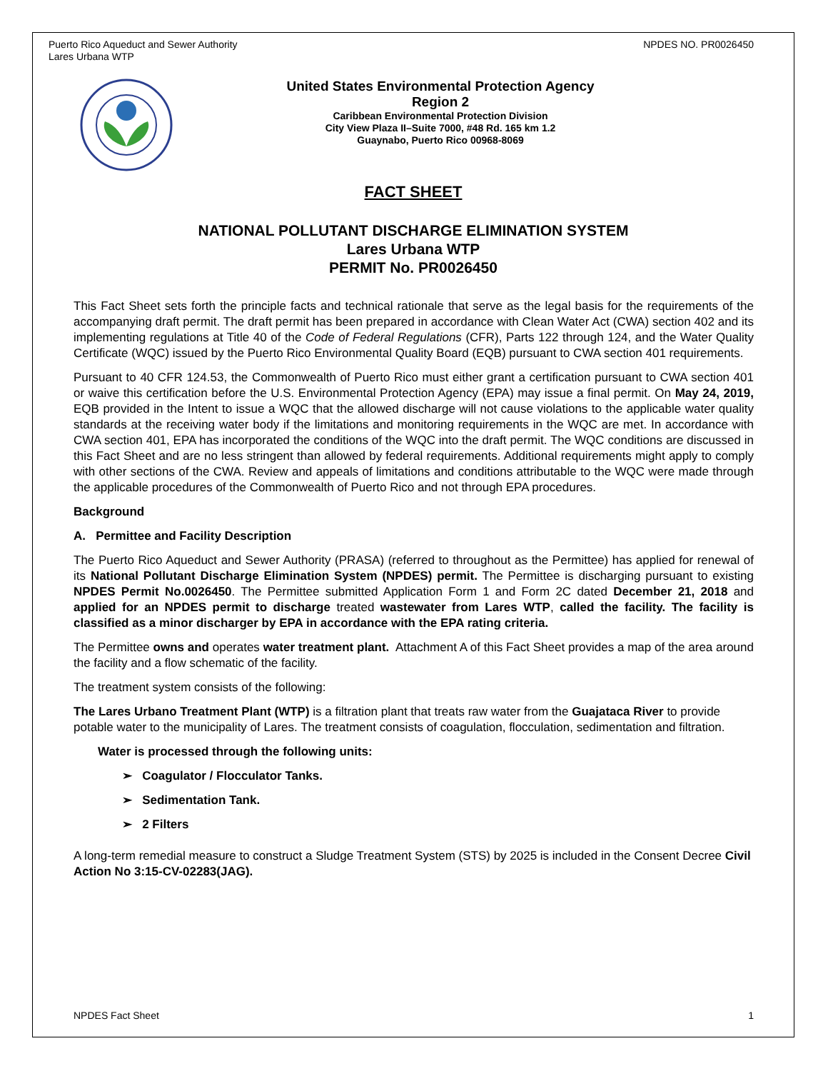Puerto Rico Aqueduct and Sewer Authority
Lares Urbana WTP
NPDES NO. PR0026450
United States Environmental Protection Agency
Region 2
Caribbean Environmental Protection Division
City View Plaza II–Suite 7000, #48 Rd. 165 km 1.2
Guaynabo, Puerto Rico 00968-8069
FACT SHEET
NATIONAL POLLUTANT DISCHARGE ELIMINATION SYSTEM
Lares Urbana WTP
PERMIT No. PR0026450
This Fact Sheet sets forth the principle facts and technical rationale that serve as the legal basis for the requirements of the accompanying draft permit. The draft permit has been prepared in accordance with Clean Water Act (CWA) section 402 and its implementing regulations at Title 40 of the Code of Federal Regulations (CFR), Parts 122 through 124, and the Water Quality Certificate (WQC) issued by the Puerto Rico Environmental Quality Board (EQB) pursuant to CWA section 401 requirements.
Pursuant to 40 CFR 124.53, the Commonwealth of Puerto Rico must either grant a certification pursuant to CWA section 401 or waive this certification before the U.S. Environmental Protection Agency (EPA) may issue a final permit. On May 24, 2019, EQB provided in the Intent to issue a WQC that the allowed discharge will not cause violations to the applicable water quality standards at the receiving water body if the limitations and monitoring requirements in the WQC are met. In accordance with CWA section 401, EPA has incorporated the conditions of the WQC into the draft permit. The WQC conditions are discussed in this Fact Sheet and are no less stringent than allowed by federal requirements. Additional requirements might apply to comply with other sections of the CWA. Review and appeals of limitations and conditions attributable to the WQC were made through the applicable procedures of the Commonwealth of Puerto Rico and not through EPA procedures.
Background
A. Permittee and Facility Description
The Puerto Rico Aqueduct and Sewer Authority (PRASA) (referred to throughout as the Permittee) has applied for renewal of its National Pollutant Discharge Elimination System (NPDES) permit. The Permittee is discharging pursuant to existing NPDES Permit No.0026450. The Permittee submitted Application Form 1 and Form 2C dated December 21, 2018 and applied for an NPDES permit to discharge treated wastewater from Lares WTP, called the facility. The facility is classified as a minor discharger by EPA in accordance with the EPA rating criteria.
The Permittee owns and operates water treatment plant. Attachment A of this Fact Sheet provides a map of the area around the facility and a flow schematic of the facility.
The treatment system consists of the following:
The Lares Urbano Treatment Plant (WTP) is a filtration plant that treats raw water from the Guajataca River to provide potable water to the municipality of Lares. The treatment consists of coagulation, flocculation, sedimentation and filtration.
Water is processed through the following units:
➢ Coagulator / Flocculator Tanks.
➢ Sedimentation Tank.
➢ 2 Filters
A long-term remedial measure to construct a Sludge Treatment System (STS) by 2025 is included in the Consent Decree Civil Action No 3:15-CV-02283(JAG).
NPDES Fact Sheet 1